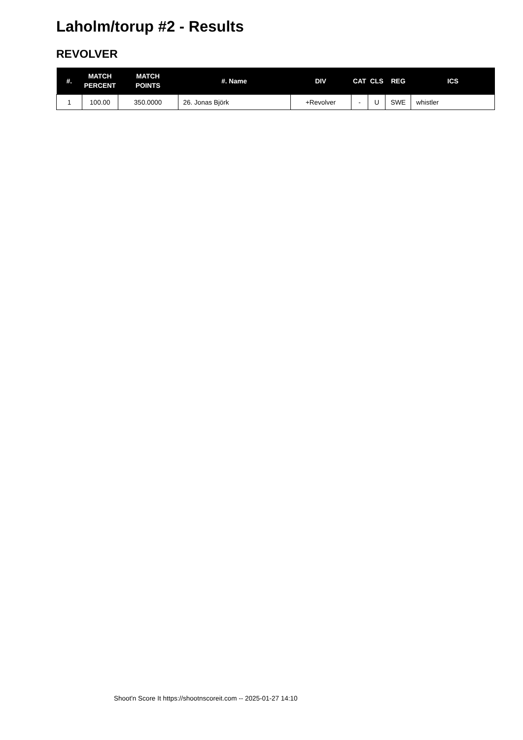Laholm/torup #2 - Results
REVOLVER
| #. | MATCH PERCENT | MATCH POINTS | #. Name | DIV | CAT | CLS | REG | ICS |
| --- | --- | --- | --- | --- | --- | --- | --- | --- |
| 1 | 100.00 | 350.0000 | 26. Jonas Björk | +Revolver | - | U | SWE | whistler |
Shoot'n Score It https://shootnscoreit.com -- 2025-01-27 14:10